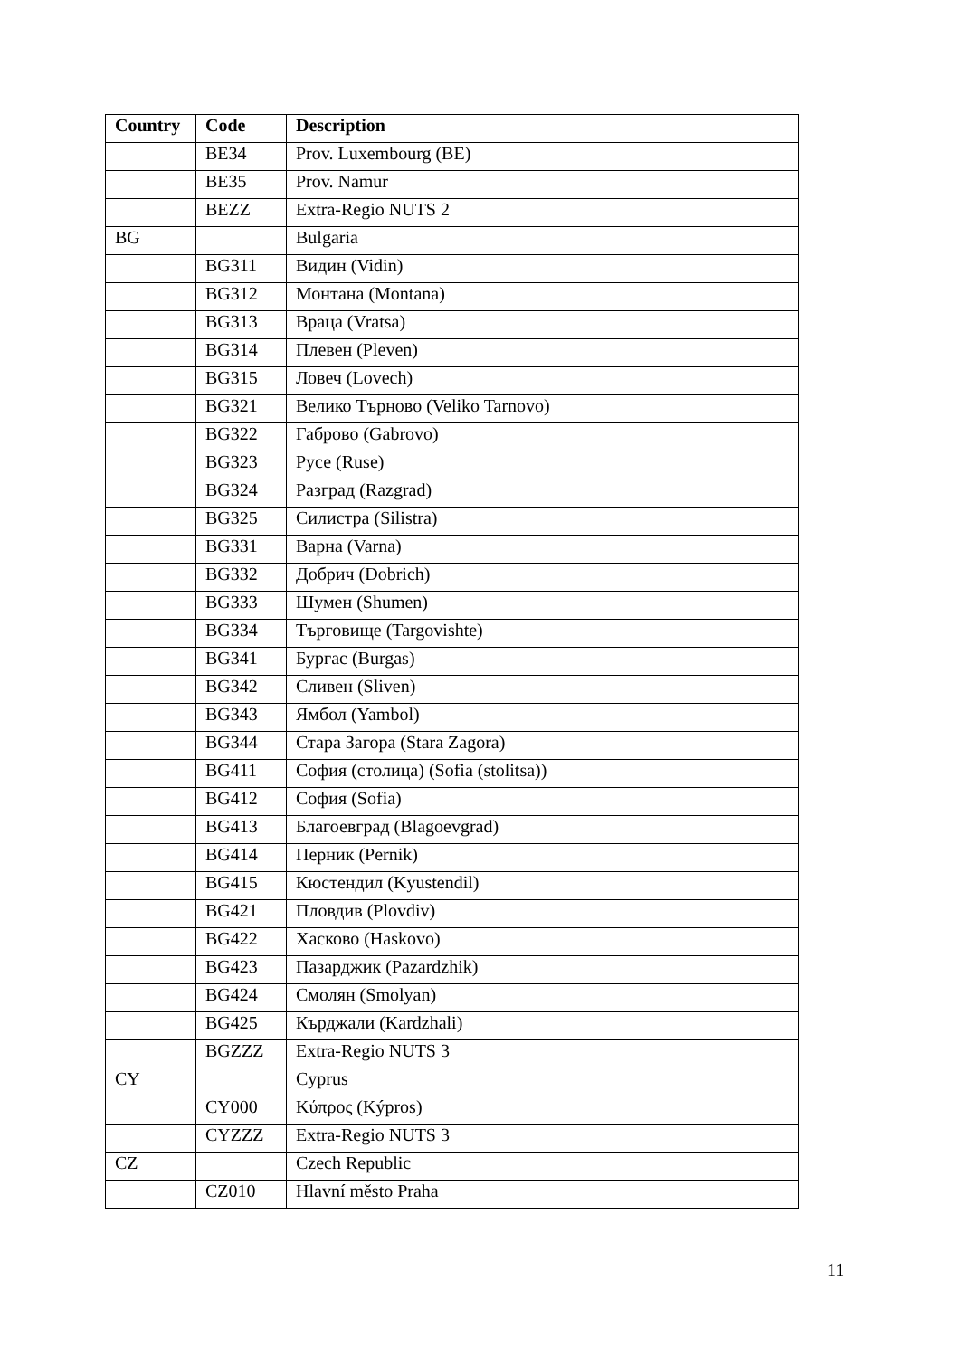| Country | Code | Description |
| --- | --- | --- |
| | BE34 | Prov. Luxembourg (BE) |
| | BE35 | Prov. Namur |
| | BEZZ | Extra-Regio NUTS 2 |
| BG | | Bulgaria |
| | BG311 | Видин (Vidin) |
| | BG312 | Монтана (Montana) |
| | BG313 | Враца (Vratsa) |
| | BG314 | Плевен (Pleven) |
| | BG315 | Ловеч (Lovech) |
| | BG321 | Велико Търново (Veliko Tarnovo) |
| | BG322 | Габрово (Gabrovo) |
| | BG323 | Русе (Ruse) |
| | BG324 | Разград (Razgrad) |
| | BG325 | Силистра (Silistra) |
| | BG331 | Варна (Varna) |
| | BG332 | Добрич (Dobrich) |
| | BG333 | Шумен (Shumen) |
| | BG334 | Търговище (Targovishte) |
| | BG341 | Бургас (Burgas) |
| | BG342 | Сливен (Sliven) |
| | BG343 | Ямбол (Yambol) |
| | BG344 | Стара Загора (Stara Zagora) |
| | BG411 | София (столица) (Sofia (stolitsa)) |
| | BG412 | София (Sofia) |
| | BG413 | Благоевград (Blagoevgrad) |
| | BG414 | Перник (Pernik) |
| | BG415 | Кюстендил (Kyustendil) |
| | BG421 | Пловдив (Plovdiv) |
| | BG422 | Хасково (Haskovo) |
| | BG423 | Пазарджик (Pazardzhik) |
| | BG424 | Смолян (Smolyan) |
| | BG425 | Кърджали (Kardzhali) |
| | BGZZZ | Extra-Regio NUTS 3 |
| CY | | Cyprus |
| | CY000 | Κύπρος (Kýpros) |
| | CYZZZ | Extra-Regio NUTS 3 |
| CZ | | Czech Republic |
| | CZ010 | Hlavní město Praha |
11